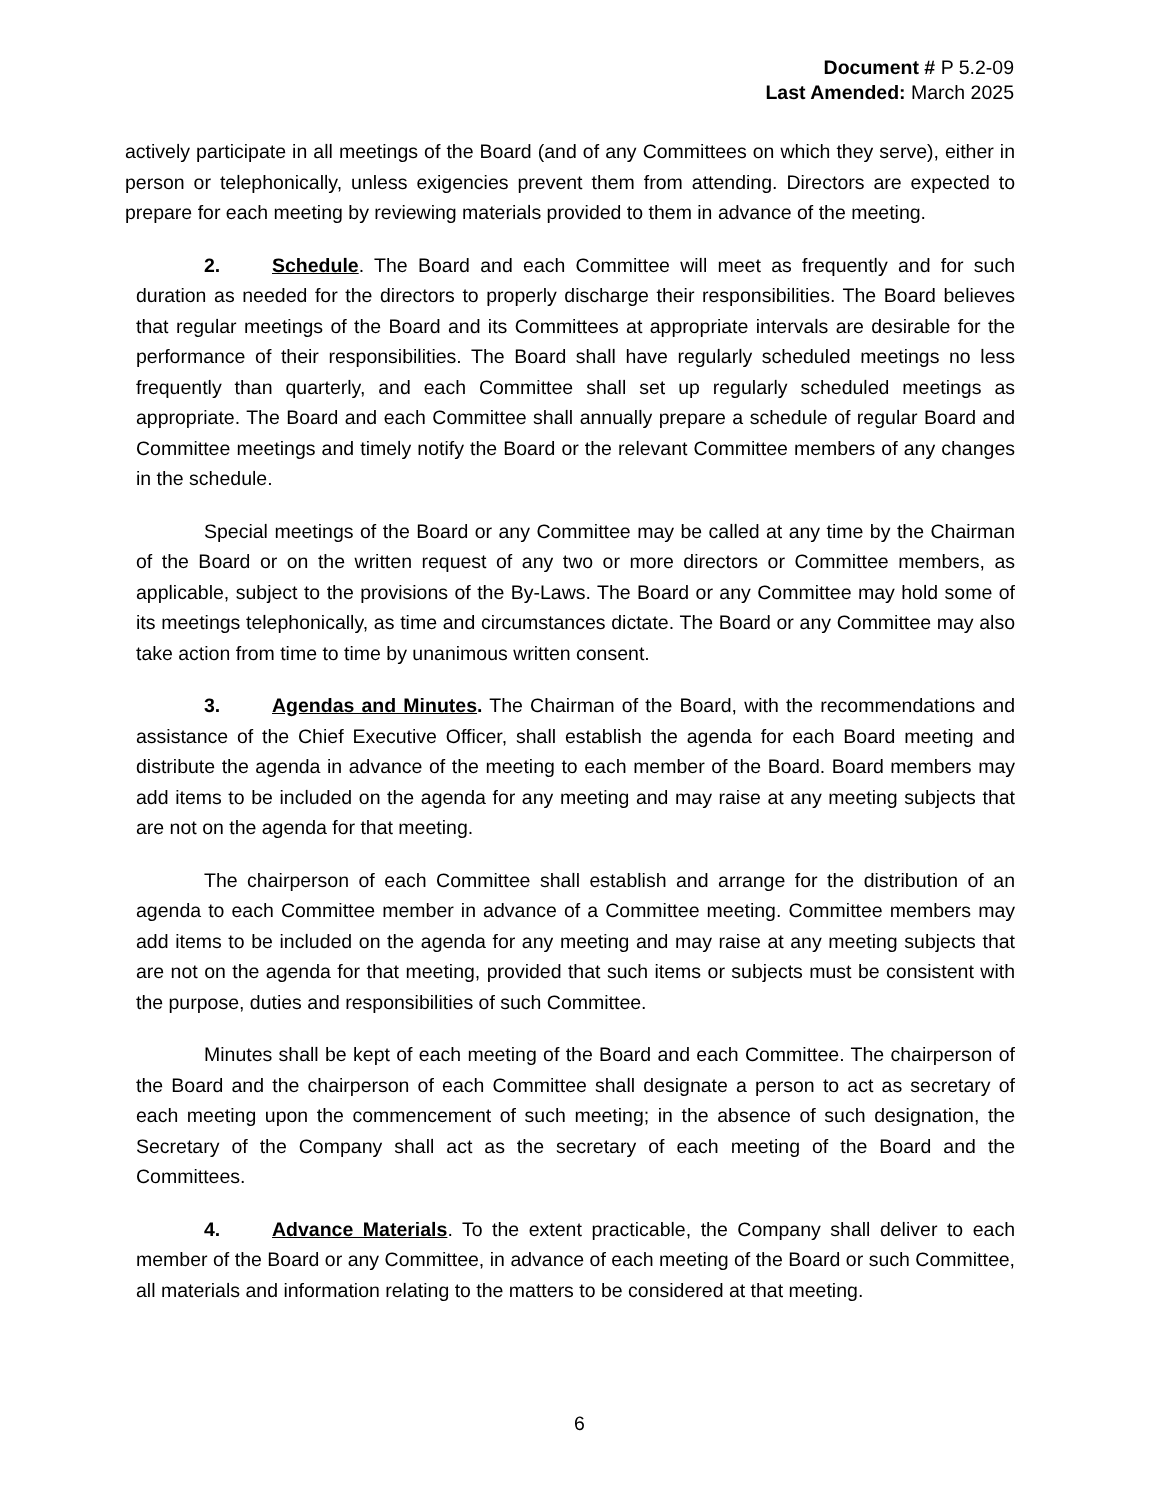Document # P 5.2-09
Last Amended: March 2025
actively participate in all meetings of the Board (and of any Committees on which they serve), either in person or telephonically, unless exigencies prevent them from attending. Directors are expected to prepare for each meeting by reviewing materials provided to them in advance of the meeting.
2. Schedule. The Board and each Committee will meet as frequently and for such duration as needed for the directors to properly discharge their responsibilities. The Board believes that regular meetings of the Board and its Committees at appropriate intervals are desirable for the performance of their responsibilities. The Board shall have regularly scheduled meetings no less frequently than quarterly, and each Committee shall set up regularly scheduled meetings as appropriate. The Board and each Committee shall annually prepare a schedule of regular Board and Committee meetings and timely notify the Board or the relevant Committee members of any changes in the schedule.
Special meetings of the Board or any Committee may be called at any time by the Chairman of the Board or on the written request of any two or more directors or Committee members, as applicable, subject to the provisions of the By-Laws. The Board or any Committee may hold some of its meetings telephonically, as time and circumstances dictate. The Board or any Committee may also take action from time to time by unanimous written consent.
3. Agendas and Minutes. The Chairman of the Board, with the recommendations and assistance of the Chief Executive Officer, shall establish the agenda for each Board meeting and distribute the agenda in advance of the meeting to each member of the Board. Board members may add items to be included on the agenda for any meeting and may raise at any meeting subjects that are not on the agenda for that meeting.
The chairperson of each Committee shall establish and arrange for the distribution of an agenda to each Committee member in advance of a Committee meeting. Committee members may add items to be included on the agenda for any meeting and may raise at any meeting subjects that are not on the agenda for that meeting, provided that such items or subjects must be consistent with the purpose, duties and responsibilities of such Committee.
Minutes shall be kept of each meeting of the Board and each Committee. The chairperson of the Board and the chairperson of each Committee shall designate a person to act as secretary of each meeting upon the commencement of such meeting; in the absence of such designation, the Secretary of the Company shall act as the secretary of each meeting of the Board and the Committees.
4. Advance Materials. To the extent practicable, the Company shall deliver to each member of the Board or any Committee, in advance of each meeting of the Board or such Committee, all materials and information relating to the matters to be considered at that meeting.
6